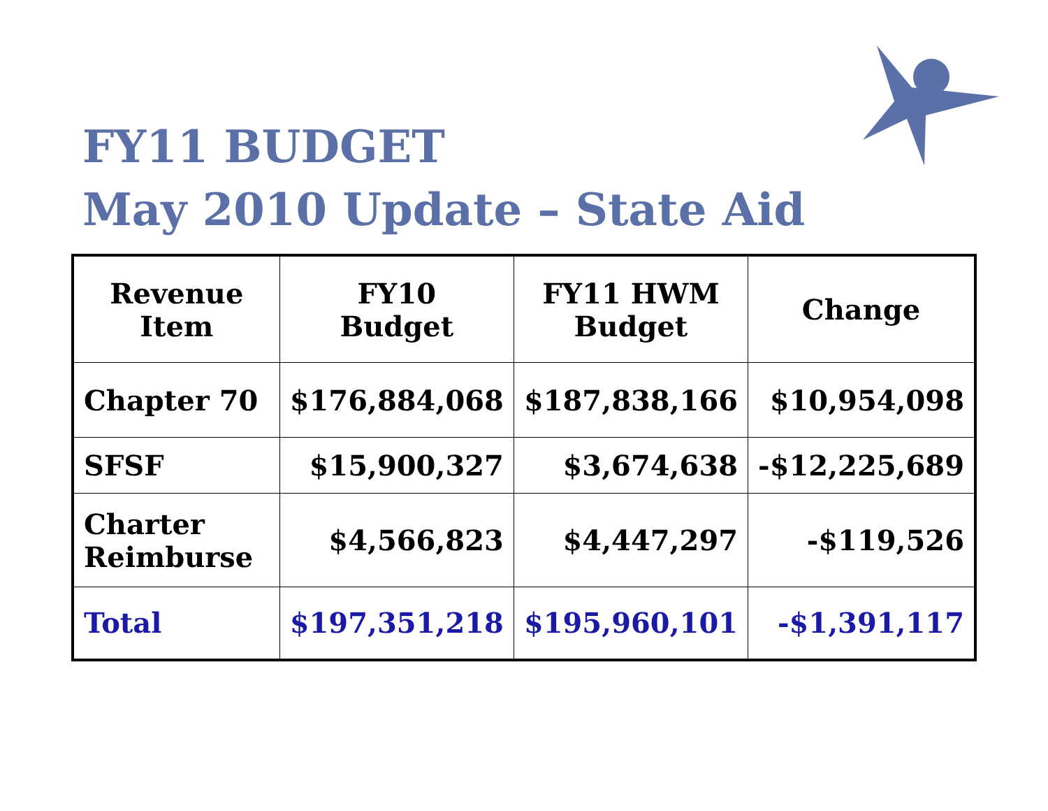FY11 BUDGET
May 2010 Update – State Aid
| Revenue Item | FY10 Budget | FY11 HWM Budget | Change |
| --- | --- | --- | --- |
| Chapter 70 | $176,884,068 | $187,838,166 | $10,954,098 |
| SFSF | $15,900,327 | $3,674,638 | -$12,225,689 |
| Charter Reimburse | $4,566,823 | $4,447,297 | -$119,526 |
| Total | $197,351,218 | $195,960,101 | -$1,391,117 |